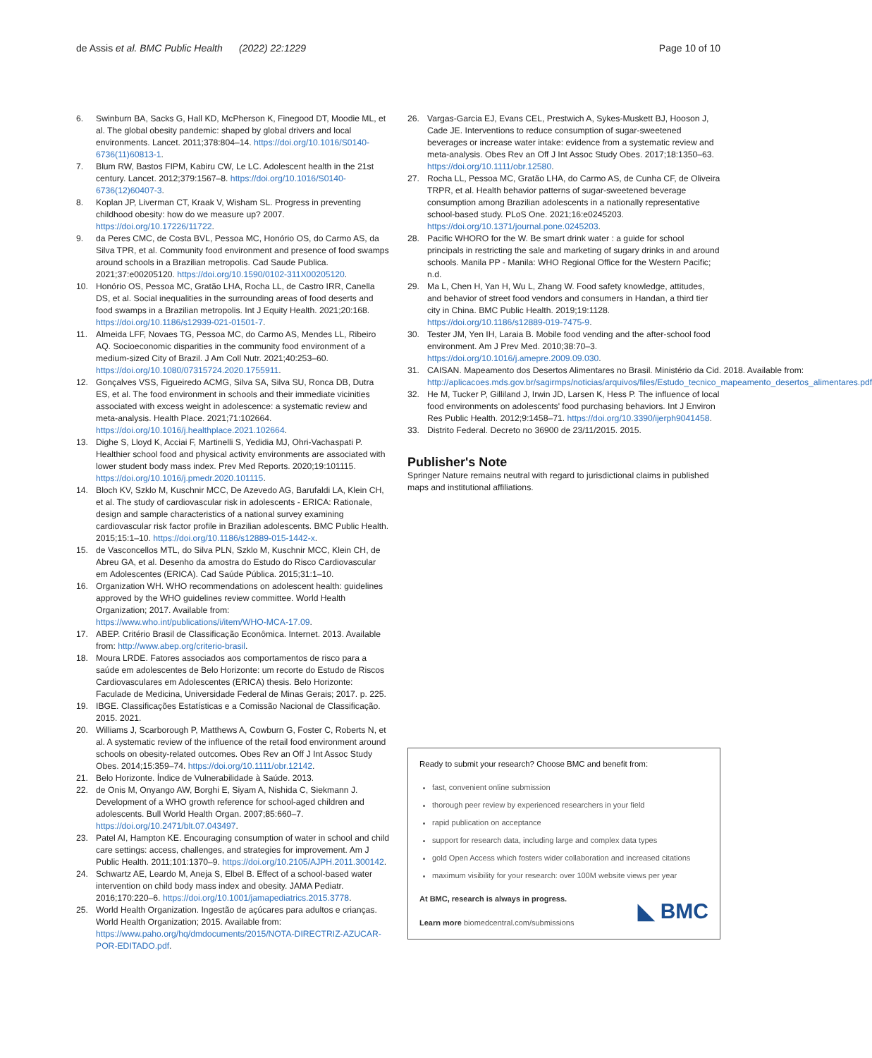de Assis et al. BMC Public Health (2022) 22:1229
Page 10 of 10
6. Swinburn BA, Sacks G, Hall KD, McPherson K, Finegood DT, Moodie ML, et al. The global obesity pandemic: shaped by global drivers and local environments. Lancet. 2011;378:804–14. https://doi.org/10.1016/S0140-6736(11)60813-1.
7. Blum RW, Bastos FIPM, Kabiru CW, Le LC. Adolescent health in the 21st century. Lancet. 2012;379:1567–8. https://doi.org/10.1016/S0140-6736(12)60407-3.
8. Koplan JP, Liverman CT, Kraak V, Wisham SL. Progress in preventing childhood obesity: how do we measure up? 2007. https://doi.org/10.17226/11722.
9. da Peres CMC, de Costa BVL, Pessoa MC, Honório OS, do Carmo AS, da Silva TPR, et al. Community food environment and presence of food swamps around schools in a Brazilian metropolis. Cad Saude Publica. 2021;37:e00205120. https://doi.org/10.1590/0102-311X00205120.
10. Honório OS, Pessoa MC, Gratão LHA, Rocha LL, de Castro IRR, Canella DS, et al. Social inequalities in the surrounding areas of food deserts and food swamps in a Brazilian metropolis. Int J Equity Health. 2021;20:168. https://doi.org/10.1186/s12939-021-01501-7.
11. Almeida LFF, Novaes TG, Pessoa MC, do Carmo AS, Mendes LL, Ribeiro AQ. Socioeconomic disparities in the community food environment of a medium-sized City of Brazil. J Am Coll Nutr. 2021;40:253–60. https://doi.org/10.1080/07315724.2020.1755911.
12. Gonçalves VSS, Figueiredo ACMG, Silva SA, Silva SU, Ronca DB, Dutra ES, et al. The food environment in schools and their immediate vicinities associated with excess weight in adolescence: a systematic review and meta-analysis. Health Place. 2021;71:102664. https://doi.org/10.1016/j.healthplace.2021.102664.
13. Dighe S, Lloyd K, Acciai F, Martinelli S, Yedidia MJ, Ohri-Vachaspati P. Healthier school food and physical activity environments are associated with lower student body mass index. Prev Med Reports. 2020;19:101115. https://doi.org/10.1016/j.pmedr.2020.101115.
14. Bloch KV, Szklo M, Kuschnir MCC, De Azevedo AG, Barufaldi LA, Klein CH, et al. The study of cardiovascular risk in adolescents - ERICA: Rationale, design and sample characteristics of a national survey examining cardiovascular risk factor profile in Brazilian adolescents. BMC Public Health. 2015;15:1–10. https://doi.org/10.1186/s12889-015-1442-x.
15. de Vasconcellos MTL, do Silva PLN, Szklo M, Kuschnir MCC, Klein CH, de Abreu GA, et al. Desenho da amostra do Estudo do Risco Cardiovascular em Adolescentes (ERICA). Cad Saúde Pública. 2015;31:1–10.
16. Organization WH. WHO recommendations on adolescent health: guidelines approved by the WHO guidelines review committee. World Health Organization; 2017. Available from: https://www.who.int/publications/i/item/WHO-MCA-17.09.
17. ABEP. Critério Brasil de Classificação Econômica. Internet. 2013. Available from: http://www.abep.org/criterio-brasil.
18. Moura LRDE. Fatores associados aos comportamentos de risco para a saúde em adolescentes de Belo Horizonte: um recorte do Estudo de Riscos Cardiovasculares em Adolescentes (ERICA) thesis. Belo Horizonte: Faculade de Medicina, Universidade Federal de Minas Gerais; 2017. p. 225.
19. IBGE. Classificações Estatísticas e a Comissão Nacional de Classificação. 2015. 2021.
20. Williams J, Scarborough P, Matthews A, Cowburn G, Foster C, Roberts N, et al. A systematic review of the influence of the retail food environment around schools on obesity-related outcomes. Obes Rev an Off J Int Assoc Study Obes. 2014;15:359–74. https://doi.org/10.1111/obr.12142.
21. Belo Horizonte. Índice de Vulnerabilidade à Saúde. 2013.
22. de Onis M, Onyango AW, Borghi E, Siyam A, Nishida C, Siekmann J. Development of a WHO growth reference for school-aged children and adolescents. Bull World Health Organ. 2007;85:660–7. https://doi.org/10.2471/blt.07.043497.
23. Patel AI, Hampton KE. Encouraging consumption of water in school and child care settings: access, challenges, and strategies for improvement. Am J Public Health. 2011;101:1370–9. https://doi.org/10.2105/AJPH.2011.300142.
24. Schwartz AE, Leardo M, Aneja S, Elbel B. Effect of a school-based water intervention on child body mass index and obesity. JAMA Pediatr. 2016;170:220–6. https://doi.org/10.1001/jamapediatrics.2015.3778.
25. World Health Organization. Ingestão de açúcares para adultos e crianças. World Health Organization; 2015. Available from: https://www.paho.org/hq/dmdocuments/2015/NOTA-DIRECTRIZ-AZUCAR-POR-EDITADO.pdf.
26. Vargas-Garcia EJ, Evans CEL, Prestwich A, Sykes-Muskett BJ, Hooson J, Cade JE. Interventions to reduce consumption of sugar-sweetened beverages or increase water intake: evidence from a systematic review and meta-analysis. Obes Rev an Off J Int Assoc Study Obes. 2017;18:1350–63. https://doi.org/10.1111/obr.12580.
27. Rocha LL, Pessoa MC, Gratão LHA, do Carmo AS, de Cunha CF, de Oliveira TRPR, et al. Health behavior patterns of sugar-sweetened beverage consumption among Brazilian adolescents in a nationally representative school-based study. PLoS One. 2021;16:e0245203. https://doi.org/10.1371/journal.pone.0245203.
28. Pacific WHORO for the W. Be smart drink water : a guide for school principals in restricting the sale and marketing of sugary drinks in and around schools. Manila PP - Manila: WHO Regional Office for the Western Pacific; n.d.
29. Ma L, Chen H, Yan H, Wu L, Zhang W. Food safety knowledge, attitudes, and behavior of street food vendors and consumers in Handan, a third tier city in China. BMC Public Health. 2019;19:1128. https://doi.org/10.1186/s12889-019-7475-9.
30. Tester JM, Yen IH, Laraia B. Mobile food vending and the after-school food environment. Am J Prev Med. 2010;38:70–3. https://doi.org/10.1016/j.amepre.2009.09.030.
31. CAISAN. Mapeamento dos Desertos Alimentares no Brasil. Ministério da Cid. 2018. Available from: http://aplicacoes.mds.gov.br/sagirmps/noticias/arquivos/files/Estudo_tecnico_mapeamento_desertos_alimentares.pdf
32. He M, Tucker P, Gilliland J, Irwin JD, Larsen K, Hess P. The influence of local food environments on adolescents' food purchasing behaviors. Int J Environ Res Public Health. 2012;9:1458–71. https://doi.org/10.3390/ijerph9041458.
33. Distrito Federal. Decreto no 36900 de 23/11/2015. 2015.
Publisher's Note
Springer Nature remains neutral with regard to jurisdictional claims in published maps and institutional affiliations.
Ready to submit your research? Choose BMC and benefit from:
fast, convenient online submission
thorough peer review by experienced researchers in your field
rapid publication on acceptance
support for research data, including large and complex data types
gold Open Access which fosters wider collaboration and increased citations
maximum visibility for your research: over 100M website views per year
At BMC, research is always in progress.
Learn more biomedcentral.com/submissions
◣ BMC